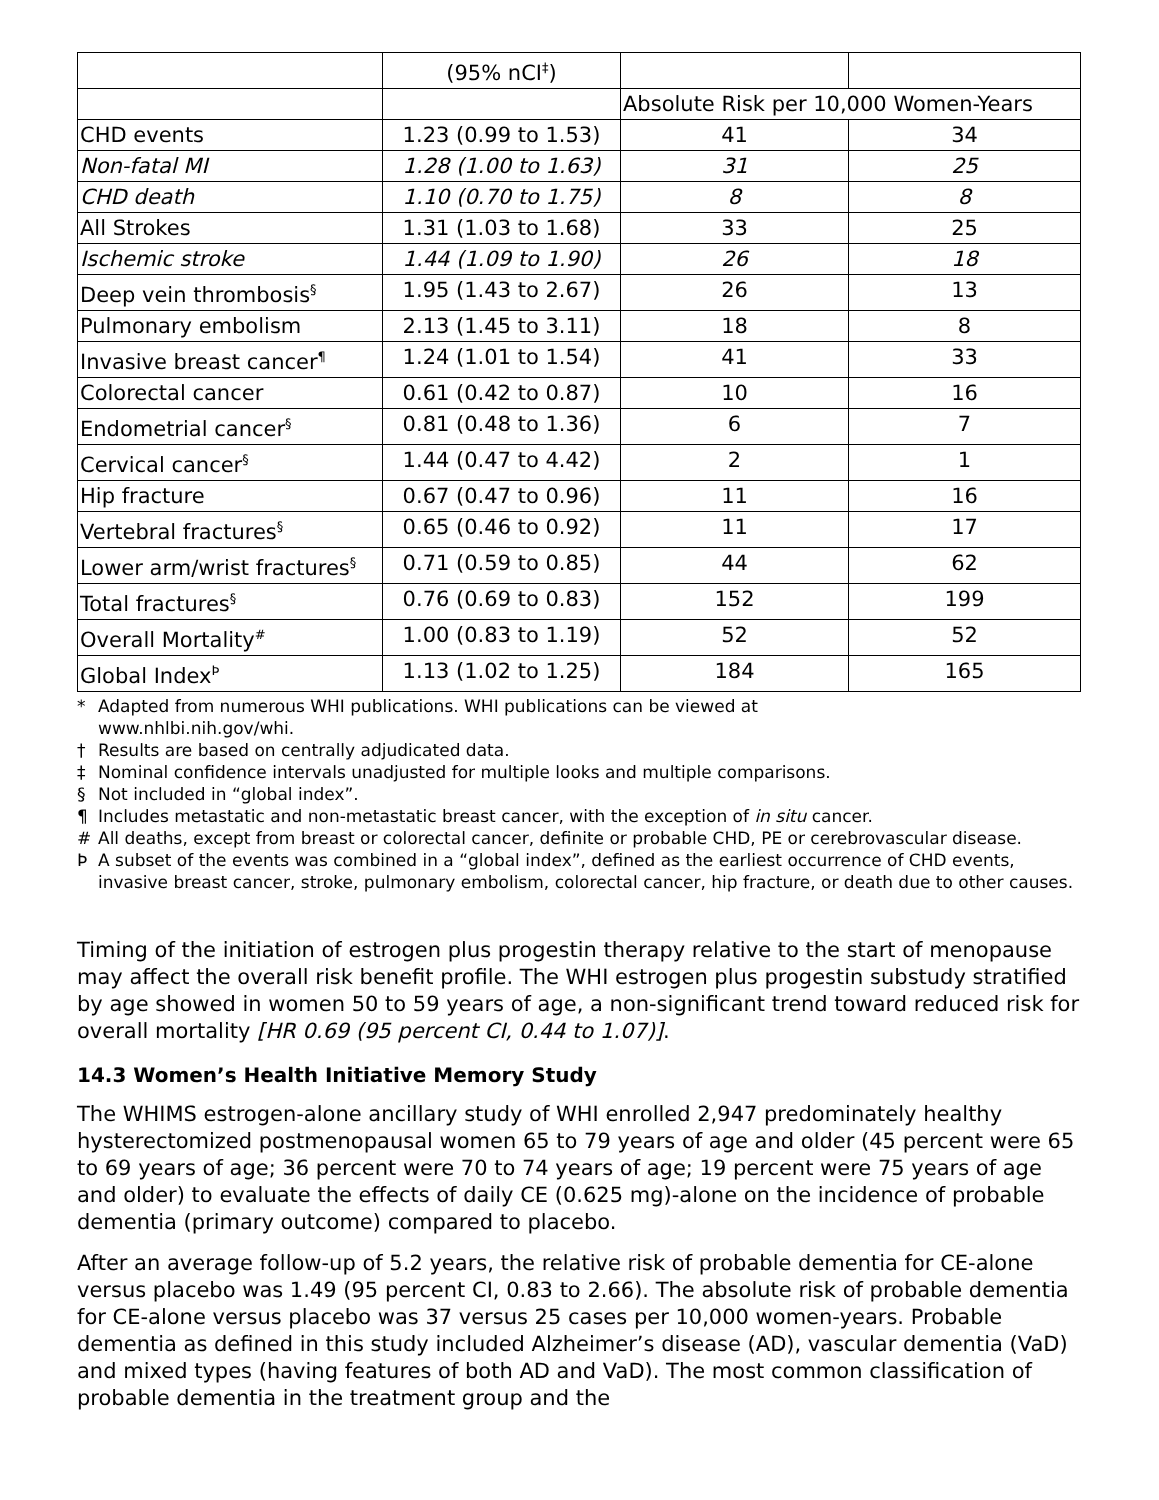| | (95% nCI<sup>‡</sup>) | | |
| | | Absolute Risk per 10,000 Women-Years | |
| CHD events | 1.23 (0.99 to 1.53) | 41 | 34 |
| Non-fatal MI | 1.28 (1.00 to 1.63) | 31 | 25 |
| CHD death | 1.10 (0.70 to 1.75) | 8 | 8 |
| All Strokes | 1.31 (1.03 to 1.68) | 33 | 25 |
| Ischemic stroke | 1.44 (1.09 to 1.90) | 26 | 18 |
| Deep vein thrombosis<sup>§</sup> | 1.95 (1.43 to 2.67) | 26 | 13 |
| Pulmonary embolism | 2.13 (1.45 to 3.11) | 18 | 8 |
| Invasive breast cancer<sup>¶</sup> | 1.24 (1.01 to 1.54) | 41 | 33 |
| Colorectal cancer | 0.61 (0.42 to 0.87) | 10 | 16 |
| Endometrial cancer<sup>§</sup> | 0.81 (0.48 to 1.36) | 6 | 7 |
| Cervical cancer<sup>§</sup> | 1.44 (0.47 to 4.42) | 2 | 1 |
| Hip fracture | 0.67 (0.47 to 0.96) | 11 | 16 |
| Vertebral fractures<sup>§</sup> | 0.65 (0.46 to 0.92) | 11 | 17 |
| Lower arm/wrist fractures<sup>§</sup> | 0.71 (0.59 to 0.85) | 44 | 62 |
| Total fractures<sup>§</sup> | 0.76 (0.69 to 0.83) | 152 | 199 |
| Overall Mortality<sup>#</sup> | 1.00 (0.83 to 1.19) | 52 | 52 |
| Global Index<sup>Þ</sup> | 1.13 (1.02 to 1.25) | 184 | 165 |
* Adapted from numerous WHI publications. WHI publications can be viewed at
www.nhlbi.nih.gov/whi.
† Results are based on centrally adjudicated data.
‡ Nominal confidence intervals unadjusted for multiple looks and multiple comparisons.
§ Not included in “global index”.
¶ Includes metastatic and non-metastatic breast cancer, with the exception of in situ cancer.
# All deaths, except from breast or colorectal cancer, definite or probable CHD, PE or cerebrovascular disease.
Þ A subset of the events was combined in a “global index”, defined as the earliest occurrence of CHD events, invasive breast cancer, stroke, pulmonary embolism, colorectal cancer, hip fracture, or death due to other causes.
Timing of the initiation of estrogen plus progestin therapy relative to the start of menopause may affect the overall risk benefit profile. The WHI estrogen plus progestin substudy stratified by age showed in women 50 to 59 years of age, a non-significant trend toward reduced risk for overall mortality [HR 0.69 (95 percent CI, 0.44 to 1.07)].
14.3 Women’s Health Initiative Memory Study
The WHIMS estrogen-alone ancillary study of WHI enrolled 2,947 predominately healthy hysterectomized postmenopausal women 65 to 79 years of age and older (45 percent were 65 to 69 years of age; 36 percent were 70 to 74 years of age; 19 percent were 75 years of age and older) to evaluate the effects of daily CE (0.625 mg)-alone on the incidence of probable dementia (primary outcome) compared to placebo.
After an average follow-up of 5.2 years, the relative risk of probable dementia for CE-alone versus placebo was 1.49 (95 percent CI, 0.83 to 2.66). The absolute risk of probable dementia for CE-alone versus placebo was 37 versus 25 cases per 10,000 women-years. Probable dementia as defined in this study included Alzheimer’s disease (AD), vascular dementia (VaD) and mixed types (having features of both AD and VaD). The most common classification of probable dementia in the treatment group and the